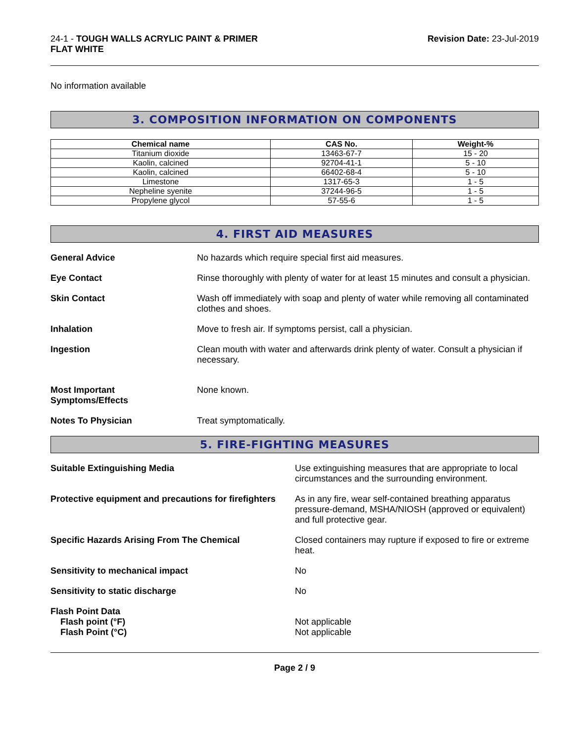24-1 - TOUGH WALLS ACRYLIC PAINT & PRIMER
FLAT WHITE
Revision Date: 23-Jul-2019
No information available
3. COMPOSITION INFORMATION ON COMPONENTS
| Chemical name | CAS No. | Weight-% |
| --- | --- | --- |
| Titanium dioxide | 13463-67-7 | 15 - 20 |
| Kaolin, calcined | 92704-41-1 | 5 - 10 |
| Kaolin, calcined | 66402-68-4 | 5 - 10 |
| Limestone | 1317-65-3 | 1 - 5 |
| Nepheline syenite | 37244-96-5 | 1 - 5 |
| Propylene glycol | 57-55-6 | 1 - 5 |
4. FIRST AID MEASURES
General Advice No hazards which require special first aid measures.
Eye Contact Rinse thoroughly with plenty of water for at least 15 minutes and consult a physician.
Skin Contact Wash off immediately with soap and plenty of water while removing all contaminated clothes and shoes.
Inhalation Move to fresh air. If symptoms persist, call a physician.
Ingestion Clean mouth with water and afterwards drink plenty of water. Consult a physician if necessary.
Most Important
Symptoms/Effects
None known.
Notes To Physician Treat symptomatically.
5. FIRE-FIGHTING MEASURES
Suitable Extinguishing Media Use extinguishing measures that are appropriate to local circumstances and the surrounding environment.
Protective equipment and precautions for firefighters
As in any fire, wear self-contained breathing apparatus pressure-demand, MSHA/NIOSH (approved or equivalent) and full protective gear.
Specific Hazards Arising From The Chemical Closed containers may rupture if exposed to fire or extreme heat.
Sensitivity to mechanical impact No
Sensitivity to static discharge No
Flash Point Data
Flash point (°F)
Flash Point (°C)
Not applicable
Not applicable
Page 2 / 9